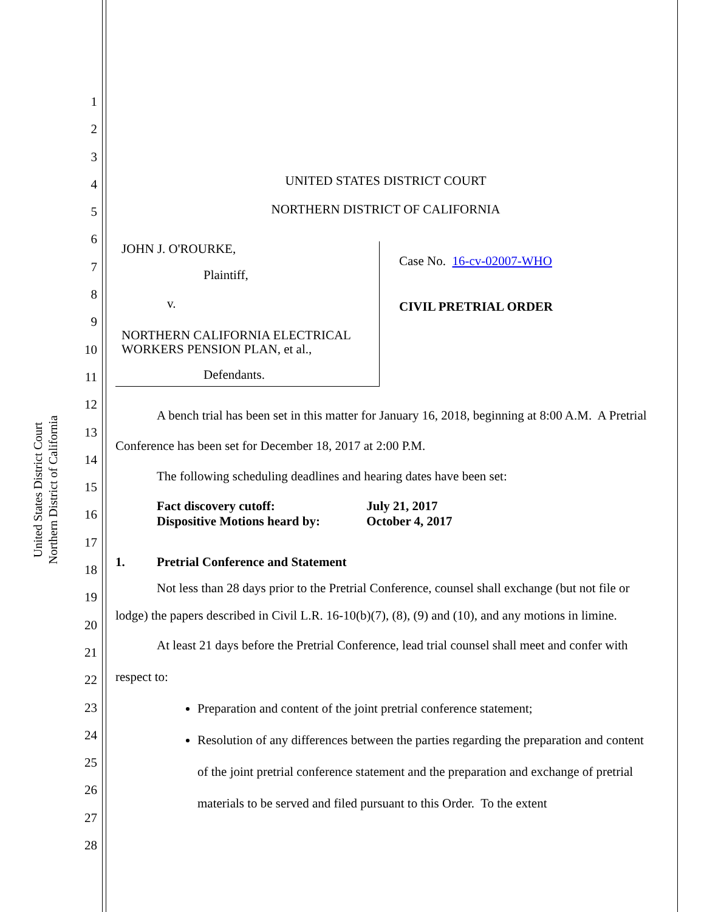United States District Court
Northern District of California
1
2
3
4
5
6
7
8
9
10
11
12
13
14
15
16
17
18
19
20
21
22
23
24
25
26
27
28
UNITED STATES DISTRICT COURT
NORTHERN DISTRICT OF CALIFORNIA
JOHN J. O'ROURKE,
Plaintiff,
v.
NORTHERN CALIFORNIA ELECTRICAL WORKERS PENSION PLAN, et al.,
Defendants.
Case No. 16-cv-02007-WHO
CIVIL PRETRIAL ORDER
A bench trial has been set in this matter for January 16, 2018, beginning at 8:00 A.M. A Pretrial Conference has been set for December 18, 2017 at 2:00 P.M.
The following scheduling deadlines and hearing dates have been set:
Fact discovery cutoff: July 21, 2017
Dispositive Motions heard by: October 4, 2017
1. Pretrial Conference and Statement
Not less than 28 days prior to the Pretrial Conference, counsel shall exchange (but not file or lodge) the papers described in Civil L.R. 16-10(b)(7), (8), (9) and (10), and any motions in limine.
At least 21 days before the Pretrial Conference, lead trial counsel shall meet and confer with respect to:
Preparation and content of the joint pretrial conference statement;
Resolution of any differences between the parties regarding the preparation and content of the joint pretrial conference statement and the preparation and exchange of pretrial materials to be served and filed pursuant to this Order. To the extent